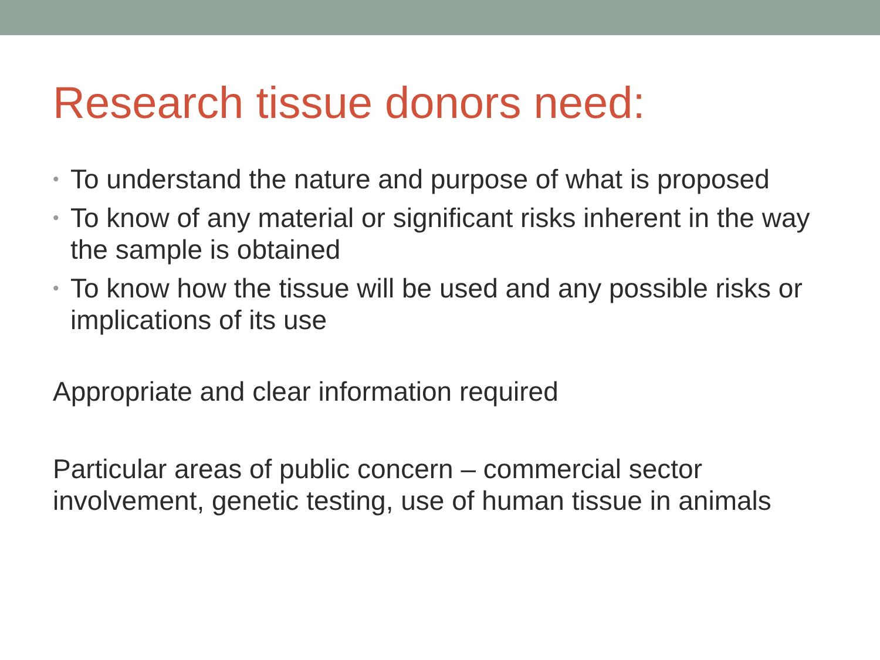Research tissue donors need:
• To understand the nature and purpose of what is proposed
• To know of any material or significant risks inherent in the way the sample is obtained
• To know how the tissue will be used and any possible risks or implications of its use
Appropriate and clear information required
Particular areas of public concern – commercial sector involvement, genetic testing, use of human tissue in animals